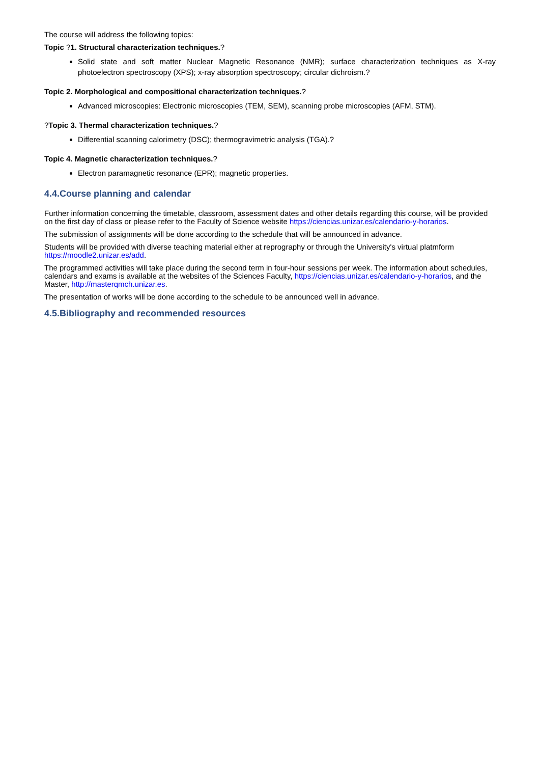The course will address the following topics:
Topic ?1. Structural characterization techniques.?
Solid state and soft matter Nuclear Magnetic Resonance (NMR); surface characterization techniques as X-ray photoelectron spectroscopy (XPS); x-ray absorption spectroscopy; circular dichroism.?
Topic 2. Morphological and compositional characterization techniques.?
Advanced microscopies: Electronic microscopies (TEM, SEM), scanning probe microscopies (AFM, STM).
?Topic 3. Thermal characterization techniques.?
Differential scanning calorimetry (DSC); thermogravimetric analysis (TGA).?
Topic 4. Magnetic characterization techniques.?
Electron paramagnetic resonance (EPR); magnetic properties.
4.4.Course planning and calendar
Further information concerning the timetable, classroom, assessment dates and other details regarding this course, will be provided on the first day of class or please refer to the Faculty of Science website https://ciencias.unizar.es/calendario-y-horarios.
The submission of assignments will be done according to the schedule that will be announced in advance.
Students will be provided with diverse teaching material either at reprography or through the University's virtual platmform https://moodle2.unizar.es/add.
The programmed activities will take place during the second term in four-hour sessions per week. The information about schedules, calendars and exams is available at the websites of the Sciences Faculty, https://ciencias.unizar.es/calendario-y-horarios, and the Master, http://masterqmch.unizar.es.
The presentation of works will be done according to the schedule to be announced well in advance.
4.5.Bibliography and recommended resources